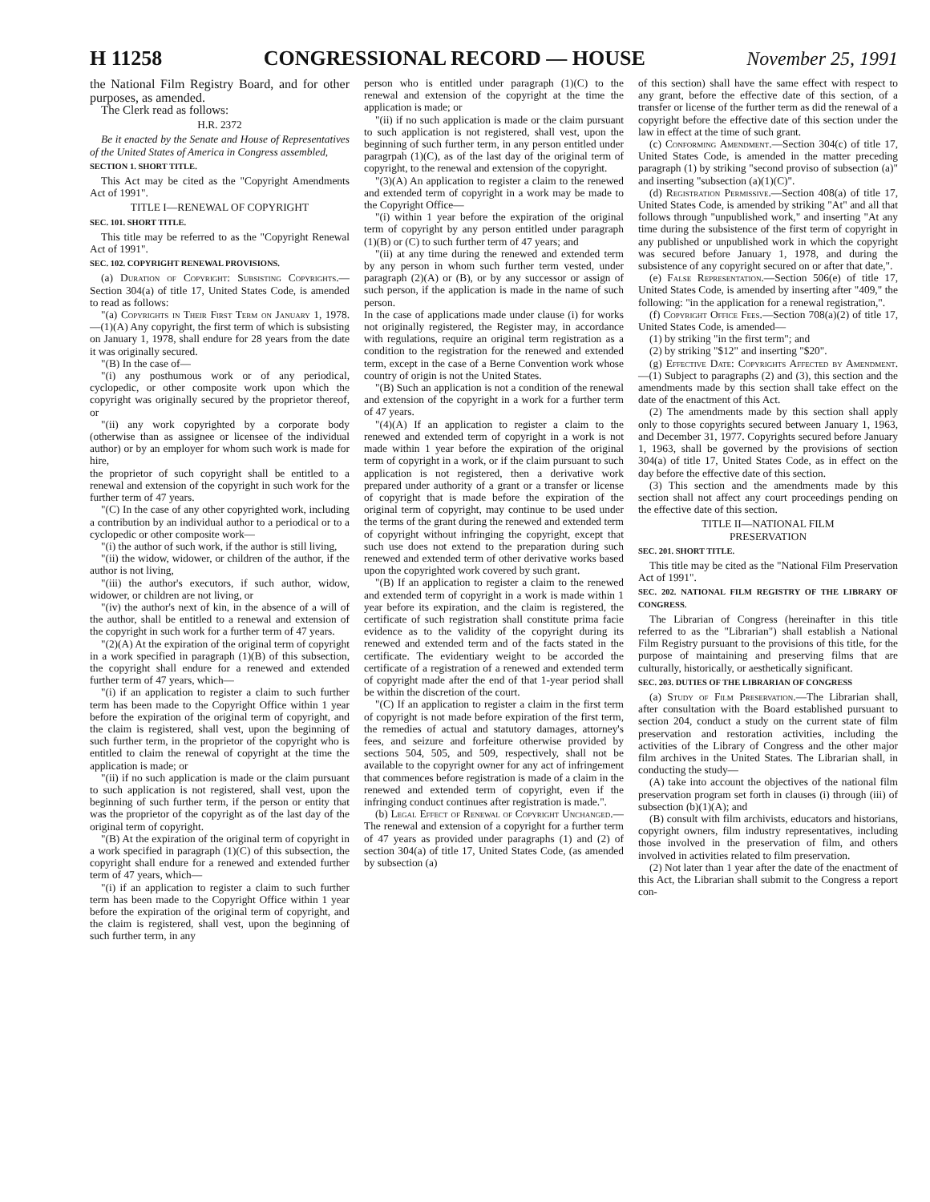H 11258 CONGRESSIONAL RECORD — HOUSE November 25, 1991
the National Film Registry Board, and for other purposes, as amended.
The Clerk read as follows:
H.R. 2372
Be it enacted by the Senate and House of Representatives of the United States of America in Congress assembled,
SECTION 1. SHORT TITLE.
This Act may be cited as the "Copyright Amendments Act of 1991".
TITLE I—RENEWAL OF COPYRIGHT
SEC. 101. SHORT TITLE.
This title may be referred to as the "Copyright Renewal Act of 1991".
SEC. 102. COPYRIGHT RENEWAL PROVISIONS.
(a) Duration of Copyright: Subsisting Copyrights.—Section 304(a) of title 17, United States Code, is amended to read as follows:
"(a) Copyrights in Their First Term on January 1, 1978.—(1)(A) Any copyright, the first term of which is subsisting on January 1, 1978, shall endure for 28 years from the date it was originally secured.
"(B) In the case of—
"(i) any posthumous work or of any periodical, cyclopedic, or other composite work upon which the copyright was originally secured by the proprietor thereof, or
"(ii) any work copyrighted by a corporate body (otherwise than as assignee or licensee of the individual author) or by an employer for whom such work is made for hire,
the proprietor of such copyright shall be entitled to a renewal and extension of the copyright in such work for the further term of 47 years.
"(C) In the case of any other copyrighted work, including a contribution by an individual author to a periodical or to a cyclopedic or other composite work—
"(i) the author of such work, if the author is still living,
"(ii) the widow, widower, or children of the author, if the author is not living,
"(iii) the author's executors, if such author, widow, widower, or children are not living, or
"(iv) the author's next of kin, in the absence of a will of the author, shall be entitled to a renewal and extension of the copyright in such work for a further term of 47 years.
"(2)(A) At the expiration of the original term of copyright in a work specified in paragraph (1)(B) of this subsection, the copyright shall endure for a renewed and extended further term of 47 years, which—
"(i) if an application to register a claim to such further term has been made to the Copyright Office within 1 year before the expiration of the original term of copyright, and the claim is registered, shall vest, upon the beginning of such further term, in the proprietor of the copyright who is entitled to claim the renewal of copyright at the time the application is made; or
"(ii) if no such application is made or the claim pursuant to such application is not registered, shall vest, upon the beginning of such further term, if the person or entity that was the proprietor of the copyright as of the last day of the original term of copyright.
"(B) At the expiration of the original term of copyright in a work specified in paragraph (1)(C) of this subsection, the copyright shall endure for a renewed and extended further term of 47 years, which—
"(i) if an application to register a claim to such further term has been made to the Copyright Office within 1 year before the expiration of the original term of copyright, and the claim is registered, shall vest, upon the beginning of such further term, in any
person who is entitled under paragraph (1)(C) to the renewal and extension of the copyright at the time the application is made; or
"(ii) if no such application is made or the claim pursuant to such application is not registered, shall vest, upon the beginning of such further term, in any person entitled under paragrpah (1)(C), as of the last day of the original term of copyright, to the renewal and extension of the copyright.
"(3)(A) An application to register a claim to the renewed and extended term of copyright in a work may be made to the Copyright Office—
"(i) within 1 year before the expiration of the original term of copyright by any person entitled under paragraph (1)(B) or (C) to such further term of 47 years; and
"(ii) at any time during the renewed and extended term by any person in whom such further term vested, under paragraph (2)(A) or (B), or by any successor or assign of such person, if the application is made in the name of such person.
In the case of applications made under clause (i) for works not originally registered, the Register may, in accordance with regulations, require an original term registration as a condition to the registration for the renewed and extended term, except in the case of a Berne Convention work whose country of origin is not the United States.
"(B) Such an application is not a condition of the renewal and extension of the copyright in a work for a further term of 47 years.
"(4)(A) If an application to register a claim to the renewed and extended term of copyright in a work is not made within 1 year before the expiration of the original term of copyright in a work, or if the claim pursuant to such application is not registered, then a derivative work prepared under authority of a grant or a transfer or license of copyright that is made before the expiration of the original term of copyright, may continue to be used under the terms of the grant during the renewed and extended term of copyright without infringing the copyright, except that such use does not extend to the preparation during such renewed and extended term of other derivative works based upon the copyrighted work covered by such grant.
"(B) If an application to register a claim to the renewed and extended term of copyright in a work is made within 1 year before its expiration, and the claim is registered, the certificate of such registration shall constitute prima facie evidence as to the validity of the copyright during its renewed and extended term and of the facts stated in the certificate. The evidentiary weight to be accorded the certificate of a registration of a renewed and extended term of copyright made after the end of that 1-year period shall be within the discretion of the court.
"(C) If an application to register a claim in the first term of copyright is not made before expiration of the first term, the remedies of actual and statutory damages, attorney's fees, and seizure and forfeiture otherwise provided by sections 504, 505, and 509, respectively, shall not be available to the copyright owner for any act of infringement that commences before registration is made of a claim in the renewed and extended term of copyright, even if the infringing conduct continues after registration is made.".
(b) Legal Effect of Renewal of Copyright Unchanged.—The renewal and extension of a copyright for a further term of 47 years as provided under paragraphs (1) and (2) of section 304(a) of title 17, United States Code, (as amended by subsection (a)
of this section) shall have the same effect with respect to any grant, before the effective date of this section, of a transfer or license of the further term as did the renewal of a copyright before the effective date of this section under the law in effect at the time of such grant.
(c) Conforming Amendment.—Section 304(c) of title 17, United States Code, is amended in the matter preceding paragraph (1) by striking "second proviso of subsection (a)" and inserting "subsection (a)(1)(C)".
(d) Registration Permissive.—Section 408(a) of title 17, United States Code, is amended by striking "At" and all that follows through "unpublished work," and inserting "At any time during the subsistence of the first term of copyright in any published or unpublished work in which the copyright was secured before January 1, 1978, and during the subsistence of any copyright secured on or after that date,".
(e) False Representation.—Section 506(e) of title 17, United States Code, is amended by inserting after "409," the following: "in the application for a renewal registration,".
(f) Copyright Office Fees.—Section 708(a)(2) of title 17, United States Code, is amended—
(1) by striking "in the first term"; and
(2) by striking "$12" and inserting "$20".
(g) Effective Date: Copyrights Affected by Amendment.—(1) Subject to paragraphs (2) and (3), this section and the amendments made by this section shall take effect on the date of the enactment of this Act.
(2) The amendments made by this section shall apply only to those copyrights secured between January 1, 1963, and December 31, 1977. Copyrights secured before January 1, 1963, shall be governed by the provisions of section 304(a) of title 17, United States Code, as in effect on the day before the effective date of this section.
(3) This section and the amendments made by this section shall not affect any court proceedings pending on the effective date of this section.
TITLE II—NATIONAL FILM
PRESERVATION
SEC. 201. SHORT TITLE.
This title may be cited as the "National Film Preservation Act of 1991".
SEC. 202. NATIONAL FILM REGISTRY OF THE LIBRARY OF CONGRESS.
The Librarian of Congress (hereinafter in this title referred to as the "Librarian") shall establish a National Film Registry pursuant to the provisions of this title, for the purpose of maintaining and preserving films that are culturally, historically, or aesthetically significant.
SEC. 203. DUTIES OF THE LIBRARIAN OF CONGRESS
(a) Study of Film Preservation.—The Librarian shall, after consultation with the Board established pursuant to section 204, conduct a study on the current state of film preservation and restoration activities, including the activities of the Library of Congress and the other major film archives in the United States. The Librarian shall, in conducting the study—
(A) take into account the objectives of the national film preservation program set forth in clauses (i) through (iii) of subsection (b)(1)(A); and
(B) consult with film archivists, educators and historians, copyright owners, film industry representatives, including those involved in the preservation of film, and others involved in activities related to film preservation.
(2) Not later than 1 year after the date of the enactment of this Act, the Librarian shall submit to the Congress a report con-